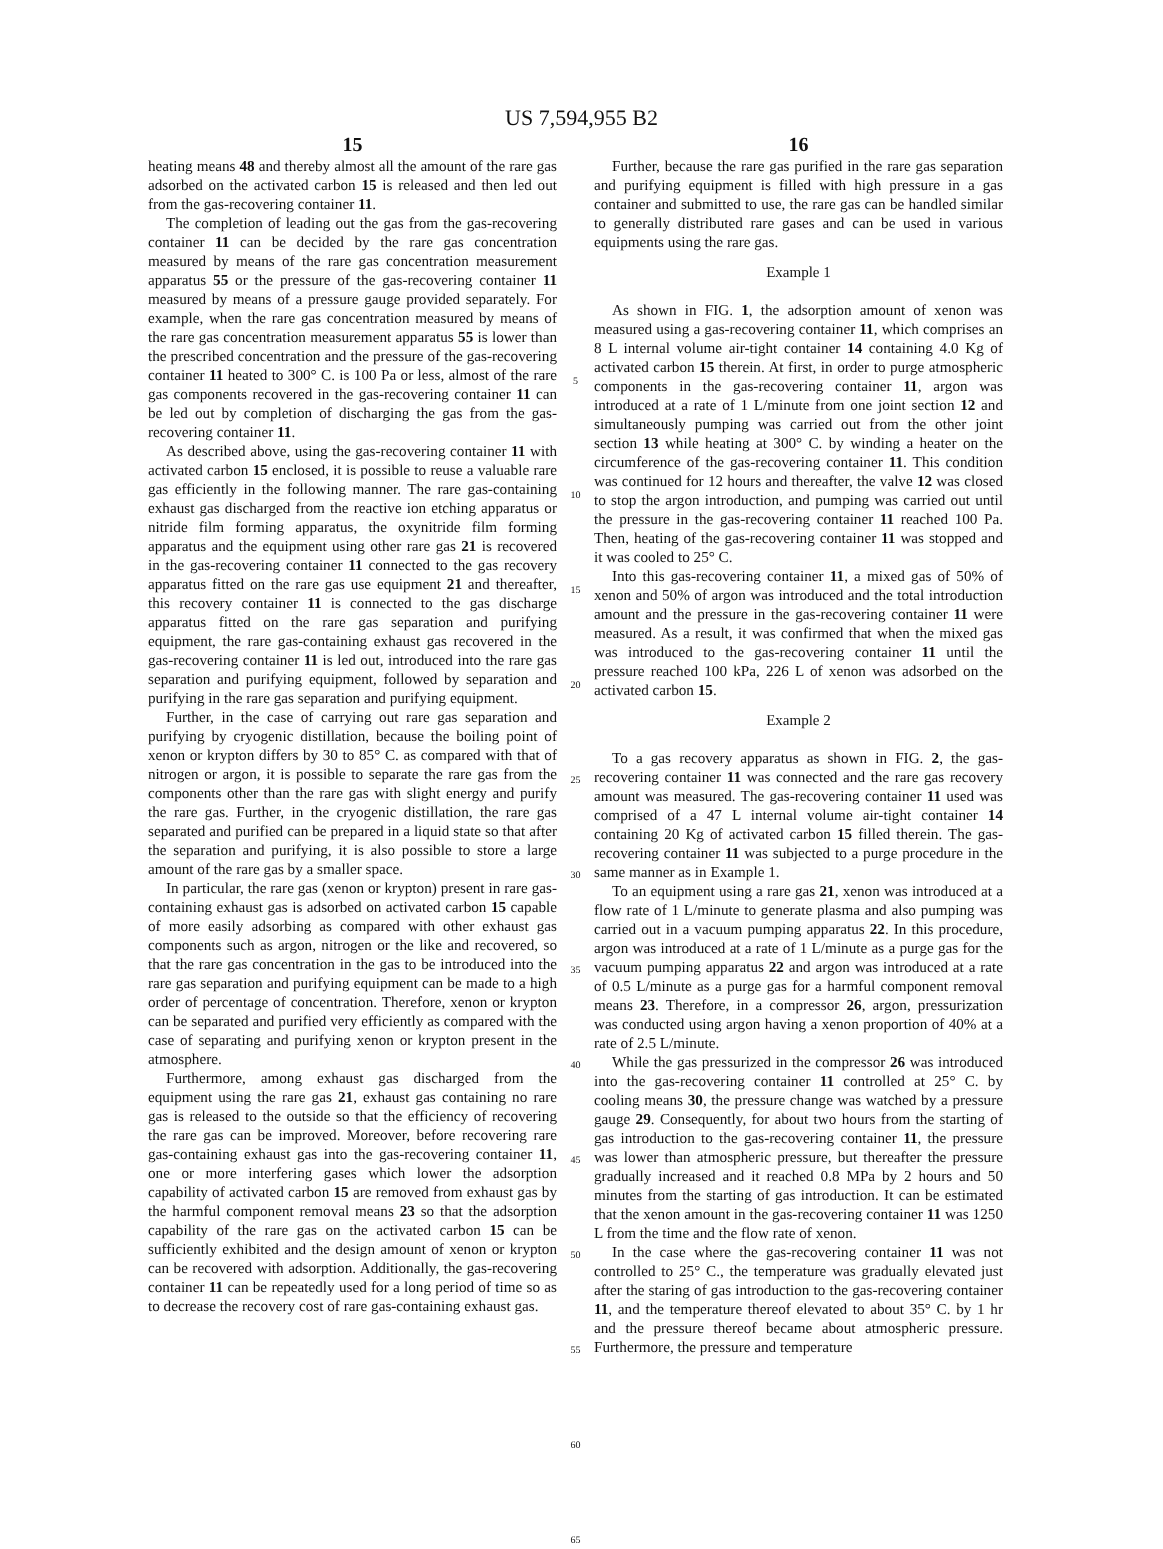US 7,594,955 B2
15
heating means 48 and thereby almost all the amount of the rare gas adsorbed on the activated carbon 15 is released and then led out from the gas-recovering container 11.
The completion of leading out the gas from the gas-recovering container 11 can be decided by the rare gas concentration measured by means of the rare gas concentration measurement apparatus 55 or the pressure of the gas-recovering container 11 measured by means of a pressure gauge provided separately. For example, when the rare gas concentration measured by means of the rare gas concentration measurement apparatus 55 is lower than the prescribed concentration and the pressure of the gas-recovering container 11 heated to 300° C. is 100 Pa or less, almost of the rare gas components recovered in the gas-recovering container 11 can be led out by completion of discharging the gas from the gas-recovering container 11.
As described above, using the gas-recovering container 11 with activated carbon 15 enclosed, it is possible to reuse a valuable rare gas efficiently in the following manner. The rare gas-containing exhaust gas discharged from the reactive ion etching apparatus or nitride film forming apparatus, the oxynitride film forming apparatus and the equipment using other rare gas 21 is recovered in the gas-recovering container 11 connected to the gas recovery apparatus fitted on the rare gas use equipment 21 and thereafter, this recovery container 11 is connected to the gas discharge apparatus fitted on the rare gas separation and purifying equipment, the rare gas-containing exhaust gas recovered in the gas-recovering container 11 is led out, introduced into the rare gas separation and purifying equipment, followed by separation and purifying in the rare gas separation and purifying equipment.
Further, in the case of carrying out rare gas separation and purifying by cryogenic distillation, because the boiling point of xenon or krypton differs by 30 to 85° C. as compared with that of nitrogen or argon, it is possible to separate the rare gas from the components other than the rare gas with slight energy and purify the rare gas. Further, in the cryogenic distillation, the rare gas separated and purified can be prepared in a liquid state so that after the separation and purifying, it is also possible to store a large amount of the rare gas by a smaller space.
In particular, the rare gas (xenon or krypton) present in rare gas-containing exhaust gas is adsorbed on activated carbon 15 capable of more easily adsorbing as compared with other exhaust gas components such as argon, nitrogen or the like and recovered, so that the rare gas concentration in the gas to be introduced into the rare gas separation and purifying equipment can be made to a high order of percentage of concentration. Therefore, xenon or krypton can be separated and purified very efficiently as compared with the case of separating and purifying xenon or krypton present in the atmosphere.
Furthermore, among exhaust gas discharged from the equipment using the rare gas 21, exhaust gas containing no rare gas is released to the outside so that the efficiency of recovering the rare gas can be improved. Moreover, before recovering rare gas-containing exhaust gas into the gas-recovering container 11, one or more interfering gases which lower the adsorption capability of activated carbon 15 are removed from exhaust gas by the harmful component removal means 23 so that the adsorption capability of the rare gas on the activated carbon 15 can be sufficiently exhibited and the design amount of xenon or krypton can be recovered with adsorption. Additionally, the gas-recovering container 11 can be repeatedly used for a long period of time so as to decrease the recovery cost of rare gas-containing exhaust gas.
5
10
15
20
25
30
35
40
45
50
55
60
65
16
Further, because the rare gas purified in the rare gas separation and purifying equipment is filled with high pressure in a gas container and submitted to use, the rare gas can be handled similar to generally distributed rare gases and can be used in various equipments using the rare gas.
Example 1
As shown in FIG. 1, the adsorption amount of xenon was measured using a gas-recovering container 11, which comprises an 8 L internal volume air-tight container 14 containing 4.0 Kg of activated carbon 15 therein. At first, in order to purge atmospheric components in the gas-recovering container 11, argon was introduced at a rate of 1 L/minute from one joint section 12 and simultaneously pumping was carried out from the other joint section 13 while heating at 300° C. by winding a heater on the circumference of the gas-recovering container 11. This condition was continued for 12 hours and thereafter, the valve 12 was closed to stop the argon introduction, and pumping was carried out until the pressure in the gas-recovering container 11 reached 100 Pa. Then, heating of the gas-recovering container 11 was stopped and it was cooled to 25° C.
Into this gas-recovering container 11, a mixed gas of 50% of xenon and 50% of argon was introduced and the total introduction amount and the pressure in the gas-recovering container 11 were measured. As a result, it was confirmed that when the mixed gas was introduced to the gas-recovering container 11 until the pressure reached 100 kPa, 226 L of xenon was adsorbed on the activated carbon 15.
Example 2
To a gas recovery apparatus as shown in FIG. 2, the gas-recovering container 11 was connected and the rare gas recovery amount was measured. The gas-recovering container 11 used was comprised of a 47 L internal volume air-tight container 14 containing 20 Kg of activated carbon 15 filled therein. The gas-recovering container 11 was subjected to a purge procedure in the same manner as in Example 1.
To an equipment using a rare gas 21, xenon was introduced at a flow rate of 1 L/minute to generate plasma and also pumping was carried out in a vacuum pumping apparatus 22. In this procedure, argon was introduced at a rate of 1 L/minute as a purge gas for the vacuum pumping apparatus 22 and argon was introduced at a rate of 0.5 L/minute as a purge gas for a harmful component removal means 23. Therefore, in a compressor 26, argon, pressurization was conducted using argon having a xenon proportion of 40% at a rate of 2.5 L/minute.
While the gas pressurized in the compressor 26 was introduced into the gas-recovering container 11 controlled at 25° C. by cooling means 30, the pressure change was watched by a pressure gauge 29. Consequently, for about two hours from the starting of gas introduction to the gas-recovering container 11, the pressure was lower than atmospheric pressure, but thereafter the pressure gradually increased and it reached 0.8 MPa by 2 hours and 50 minutes from the starting of gas introduction. It can be estimated that the xenon amount in the gas-recovering container 11 was 1250 L from the time and the flow rate of xenon.
In the case where the gas-recovering container 11 was not controlled to 25° C., the temperature was gradually elevated just after the staring of gas introduction to the gas-recovering container 11, and the temperature thereof elevated to about 35° C. by 1 hr and the pressure thereof became about atmospheric pressure. Furthermore, the pressure and temperature